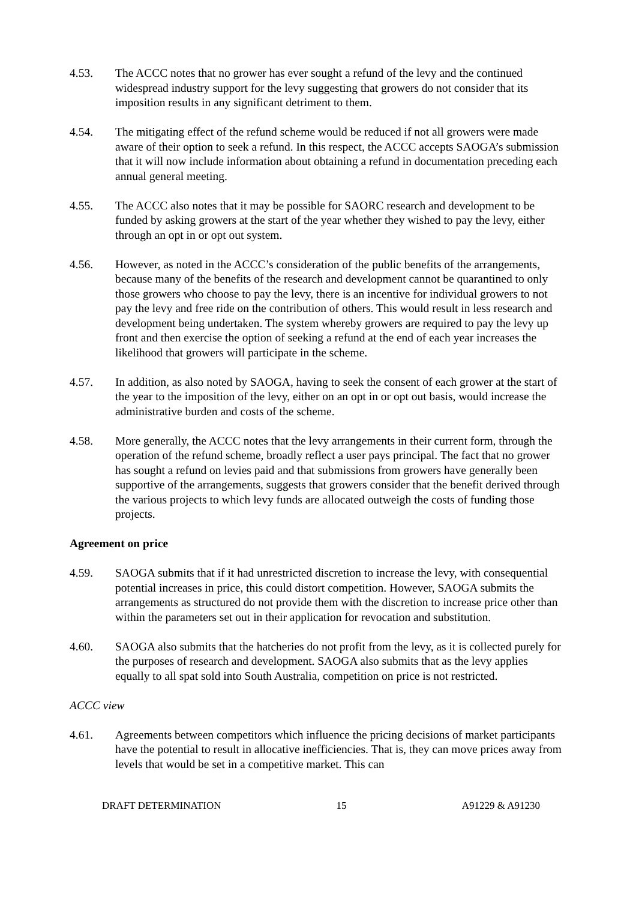4.53. The ACCC notes that no grower has ever sought a refund of the levy and the continued widespread industry support for the levy suggesting that growers do not consider that its imposition results in any significant detriment to them.
4.54. The mitigating effect of the refund scheme would be reduced if not all growers were made aware of their option to seek a refund. In this respect, the ACCC accepts SAOGA’s submission that it will now include information about obtaining a refund in documentation preceding each annual general meeting.
4.55. The ACCC also notes that it may be possible for SAORC research and development to be funded by asking growers at the start of the year whether they wished to pay the levy, either through an opt in or opt out system.
4.56. However, as noted in the ACCC’s consideration of the public benefits of the arrangements, because many of the benefits of the research and development cannot be quarantined to only those growers who choose to pay the levy, there is an incentive for individual growers to not pay the levy and free ride on the contribution of others. This would result in less research and development being undertaken. The system whereby growers are required to pay the levy up front and then exercise the option of seeking a refund at the end of each year increases the likelihood that growers will participate in the scheme.
4.57. In addition, as also noted by SAOGA, having to seek the consent of each grower at the start of the year to the imposition of the levy, either on an opt in or opt out basis, would increase the administrative burden and costs of the scheme.
4.58. More generally, the ACCC notes that the levy arrangements in their current form, through the operation of the refund scheme, broadly reflect a user pays principal. The fact that no grower has sought a refund on levies paid and that submissions from growers have generally been supportive of the arrangements, suggests that growers consider that the benefit derived through the various projects to which levy funds are allocated outweigh the costs of funding those projects.
Agreement on price
4.59. SAOGA submits that if it had unrestricted discretion to increase the levy, with consequential potential increases in price, this could distort competition. However, SAOGA submits the arrangements as structured do not provide them with the discretion to increase price other than within the parameters set out in their application for revocation and substitution.
4.60. SAOGA also submits that the hatcheries do not profit from the levy, as it is collected purely for the purposes of research and development. SAOGA also submits that as the levy applies equally to all spat sold into South Australia, competition on price is not restricted.
ACCC view
4.61. Agreements between competitors which influence the pricing decisions of market participants have the potential to result in allocative inefficiencies. That is, they can move prices away from levels that would be set in a competitive market. This can
DRAFT DETERMINATION 15 A91229 & A91230